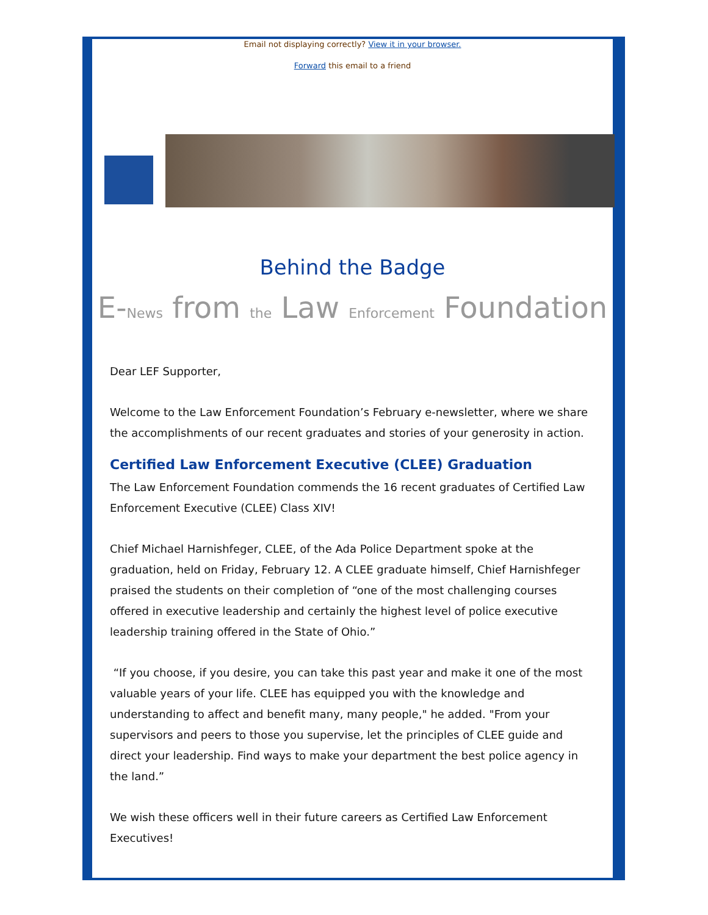Email not displaying correctly? View it in your browser.
Forward this email to a friend
Behind the Badge
E-News from the Law Enforcement Foundation
Dear LEF Supporter,
Welcome to the Law Enforcement Foundation’s February e-newsletter, where we share the accomplishments of our recent graduates and stories of your generosity in action.
Certified Law Enforcement Executive (CLEE) Graduation
The Law Enforcement Foundation commends the 16 recent graduates of Certified Law Enforcement Executive (CLEE) Class XIV!
Chief Michael Harnishfeger, CLEE, of the Ada Police Department spoke at the graduation, held on Friday, February 12. A CLEE graduate himself, Chief Harnishfeger praised the students on their completion of “one of the most challenging courses offered in executive leadership and certainly the highest level of police executive leadership training offered in the State of Ohio.”
“If you choose, if you desire, you can take this past year and make it one of the most valuable years of your life. CLEE has equipped you with the knowledge and understanding to affect and benefit many, many people," he added. "From your supervisors and peers to those you supervise, let the principles of CLEE guide and direct your leadership. Find ways to make your department the best police agency in the land.”
We wish these officers well in their future careers as Certified Law Enforcement Executives!